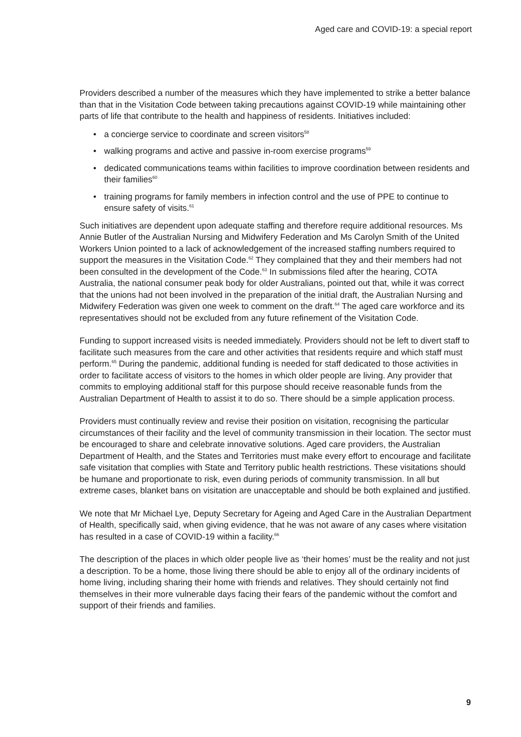Aged care and COVID-19: a special report
Providers described a number of the measures which they have implemented to strike a better balance than that in the Visitation Code between taking precautions against COVID-19 while maintaining other parts of life that contribute to the health and happiness of residents. Initiatives included:
• a concierge service to coordinate and screen visitors<sup>58</sup>
• walking programs and active and passive in-room exercise programs<sup>59</sup>
• dedicated communications teams within facilities to improve coordination between residents and their families<sup>60</sup>
• training programs for family members in infection control and the use of PPE to continue to ensure safety of visits.<sup>61</sup>
Such initiatives are dependent upon adequate staffing and therefore require additional resources. Ms Annie Butler of the Australian Nursing and Midwifery Federation and Ms Carolyn Smith of the United Workers Union pointed to a lack of acknowledgement of the increased staffing numbers required to support the measures in the Visitation Code.<sup>62</sup> They complained that they and their members had not been consulted in the development of the Code.<sup>63</sup> In submissions filed after the hearing, COTA Australia, the national consumer peak body for older Australians, pointed out that, while it was correct that the unions had not been involved in the preparation of the initial draft, the Australian Nursing and Midwifery Federation was given one week to comment on the draft.<sup>64</sup> The aged care workforce and its representatives should not be excluded from any future refinement of the Visitation Code.
Funding to support increased visits is needed immediately. Providers should not be left to divert staff to facilitate such measures from the care and other activities that residents require and which staff must perform.<sup>65</sup> During the pandemic, additional funding is needed for staff dedicated to those activities in order to facilitate access of visitors to the homes in which older people are living. Any provider that commits to employing additional staff for this purpose should receive reasonable funds from the Australian Department of Health to assist it to do so. There should be a simple application process.
Providers must continually review and revise their position on visitation, recognising the particular circumstances of their facility and the level of community transmission in their location. The sector must be encouraged to share and celebrate innovative solutions. Aged care providers, the Australian Department of Health, and the States and Territories must make every effort to encourage and facilitate safe visitation that complies with State and Territory public health restrictions. These visitations should be humane and proportionate to risk, even during periods of community transmission. In all but extreme cases, blanket bans on visitation are unacceptable and should be both explained and justified.
We note that Mr Michael Lye, Deputy Secretary for Ageing and Aged Care in the Australian Department of Health, specifically said, when giving evidence, that he was not aware of any cases where visitation has resulted in a case of COVID-19 within a facility.<sup>66</sup>
The description of the places in which older people live as ‘their homes’ must be the reality and not just a description. To be a home, those living there should be able to enjoy all of the ordinary incidents of home living, including sharing their home with friends and relatives. They should certainly not find themselves in their more vulnerable days facing their fears of the pandemic without the comfort and support of their friends and families.
9